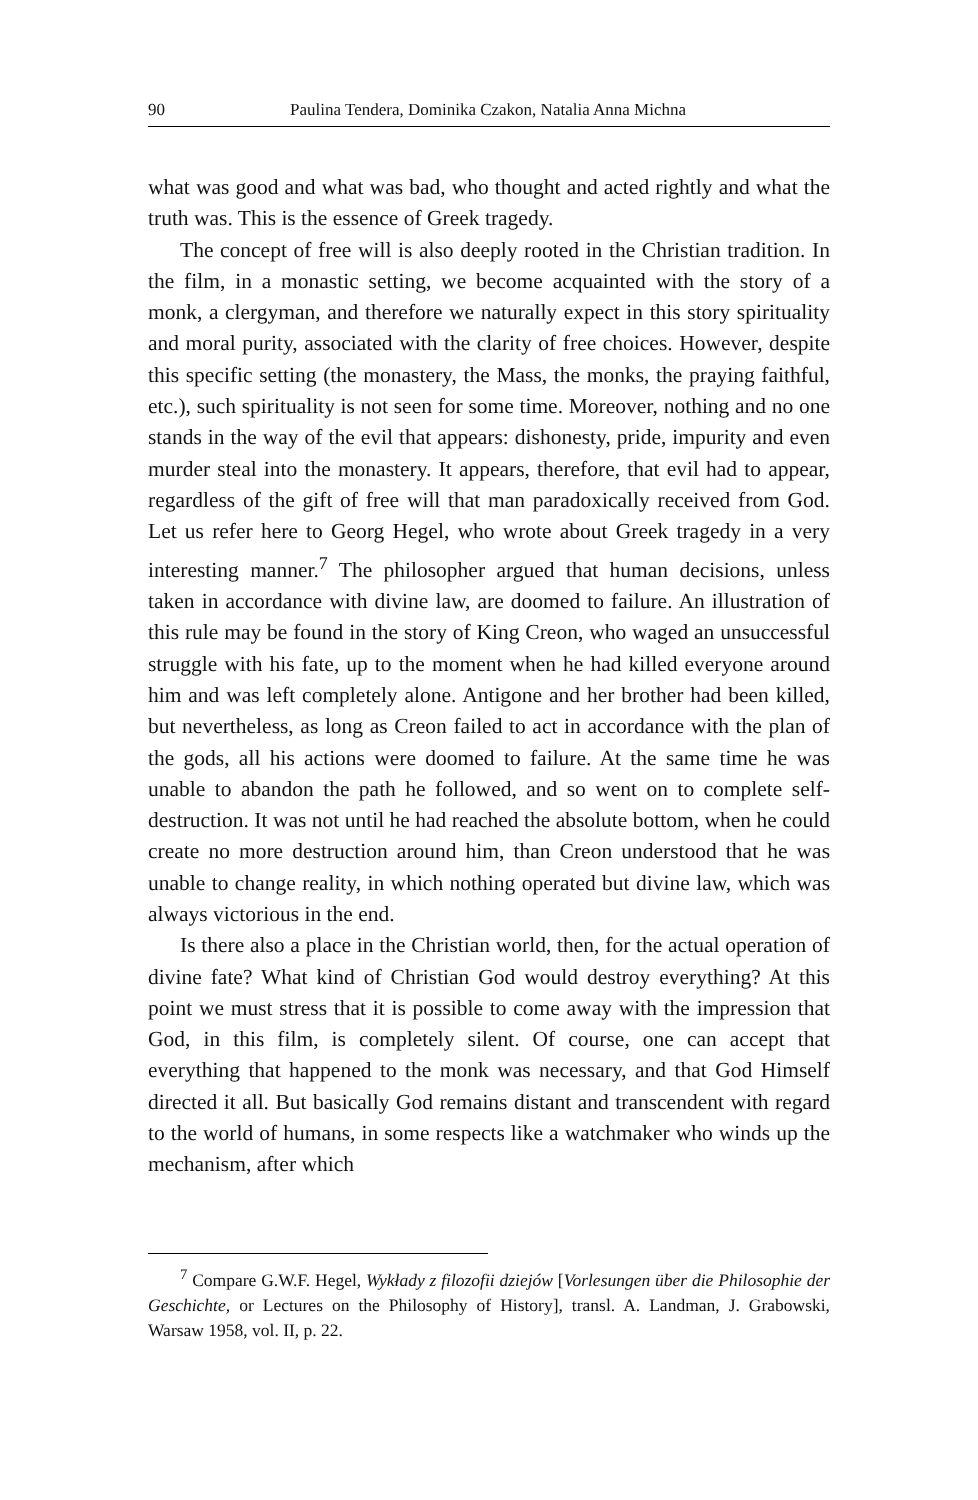90 Paulina Tendera, Dominika Czakon, Natalia Anna Michna
what was good and what was bad, who thought and acted rightly and what the truth was. This is the essence of Greek tragedy.
The concept of free will is also deeply rooted in the Christian tradition. In the film, in a monastic setting, we become acquainted with the story of a monk, a clergyman, and therefore we naturally expect in this story spirituality and moral purity, associated with the clarity of free choices. However, despite this specific setting (the monastery, the Mass, the monks, the praying faithful, etc.), such spirituality is not seen for some time. Moreover, nothing and no one stands in the way of the evil that appears: dishonesty, pride, impurity and even murder steal into the monastery. It appears, therefore, that evil had to appear, regardless of the gift of free will that man paradoxically received from God. Let us refer here to Georg Hegel, who wrote about Greek tragedy in a very interesting manner.<sup>7</sup> The philosopher argued that human decisions, unless taken in accordance with divine law, are doomed to failure. An illustration of this rule may be found in the story of King Creon, who waged an unsuccessful struggle with his fate, up to the moment when he had killed everyone around him and was left completely alone. Antigone and her brother had been killed, but nevertheless, as long as Creon failed to act in accordance with the plan of the gods, all his actions were doomed to failure. At the same time he was unable to abandon the path he followed, and so went on to complete self-destruction. It was not until he had reached the absolute bottom, when he could create no more destruction around him, than Creon understood that he was unable to change reality, in which nothing operated but divine law, which was always victorious in the end.
Is there also a place in the Christian world, then, for the actual operation of divine fate? What kind of Christian God would destroy everything? At this point we must stress that it is possible to come away with the impression that God, in this film, is completely silent. Of course, one can accept that everything that happened to the monk was necessary, and that God Himself directed it all. But basically God remains distant and transcendent with regard to the world of humans, in some respects like a watchmaker who winds up the mechanism, after which
<sup>7</sup> Compare G.W.F. Hegel, Wykłady z filozofii dziejów [Vorlesungen über die Philosophie der Geschichte, or Lectures on the Philosophy of History], transl. A. Landman, J. Grabowski, Warsaw 1958, vol. II, p. 22.